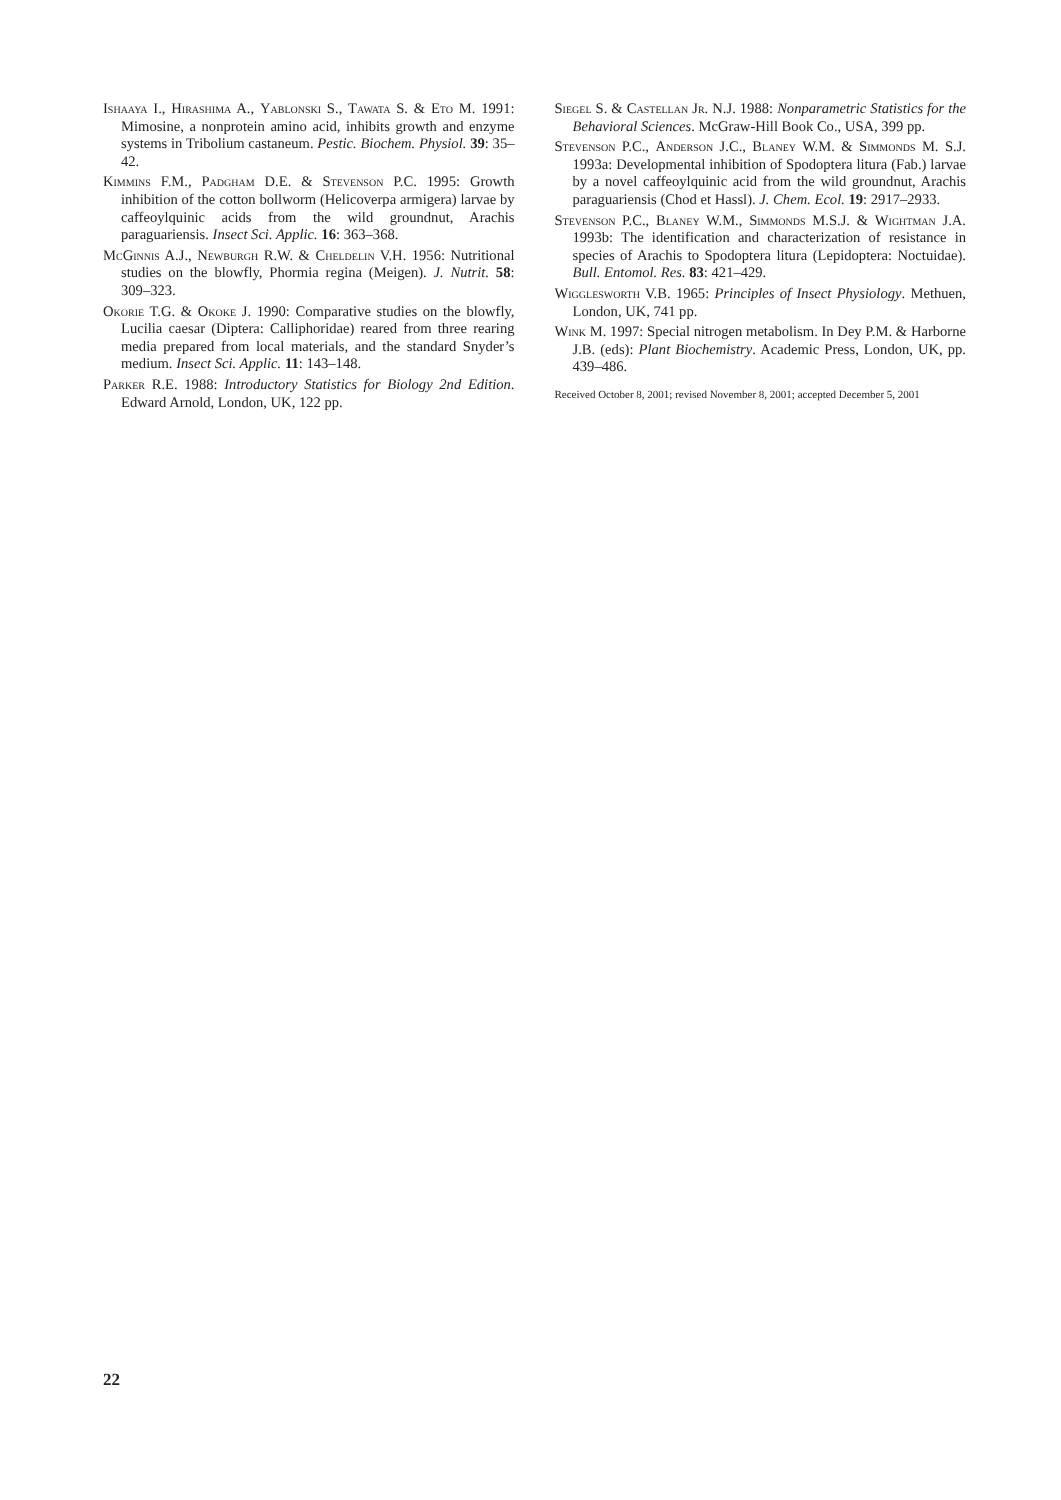Ishaaya I., Hirashima A., Yablonski S., Tawata S. & Eto M. 1991: Mimosine, a nonprotein amino acid, inhibits growth and enzyme systems in Tribolium castaneum. Pestic. Biochem. Physiol. 39: 35–42.
Kimmins F.M., Padgham D.E. & Stevenson P.C. 1995: Growth inhibition of the cotton bollworm (Helicoverpa armigera) larvae by caffeoylquinic acids from the wild groundnut, Arachis paraguariensis. Insect Sci. Applic. 16: 363–368.
McGinnis A.J., Newburgh R.W. & Cheldelin V.H. 1956: Nutritional studies on the blowfly, Phormia regina (Meigen). J. Nutrit. 58: 309–323.
Okorie T.G. & Okoke J. 1990: Comparative studies on the blowfly, Lucilia caesar (Diptera: Calliphoridae) reared from three rearing media prepared from local materials, and the standard Snyder’s medium. Insect Sci. Applic. 11: 143–148.
Parker R.E. 1988: Introductory Statistics for Biology 2nd Edition. Edward Arnold, London, UK, 122 pp.
Siegel S. & Castellan Jr. N.J. 1988: Nonparametric Statistics for the Behavioral Sciences. McGraw-Hill Book Co., USA, 399 pp.
Stevenson P.C., Anderson J.C., Blaney W.M. & Simmonds M. S.J. 1993a: Developmental inhibition of Spodoptera litura (Fab.) larvae by a novel caffeoylquinic acid from the wild groundnut, Arachis paraguariensis (Chod et Hassl). J. Chem. Ecol. 19: 2917–2933.
Stevenson P.C., Blaney W.M., Simmonds M.S.J. & Wightman J.A. 1993b: The identification and characterization of resistance in species of Arachis to Spodoptera litura (Lepidoptera: Noctuidae). Bull. Entomol. Res. 83: 421–429.
Wigglesworth V.B. 1965: Principles of Insect Physiology. Methuen, London, UK, 741 pp.
Wink M. 1997: Special nitrogen metabolism. In Dey P.M. & Harborne J.B. (eds): Plant Biochemistry. Academic Press, London, UK, pp. 439–486.
Received October 8, 2001; revised November 8, 2001; accepted December 5, 2001
22